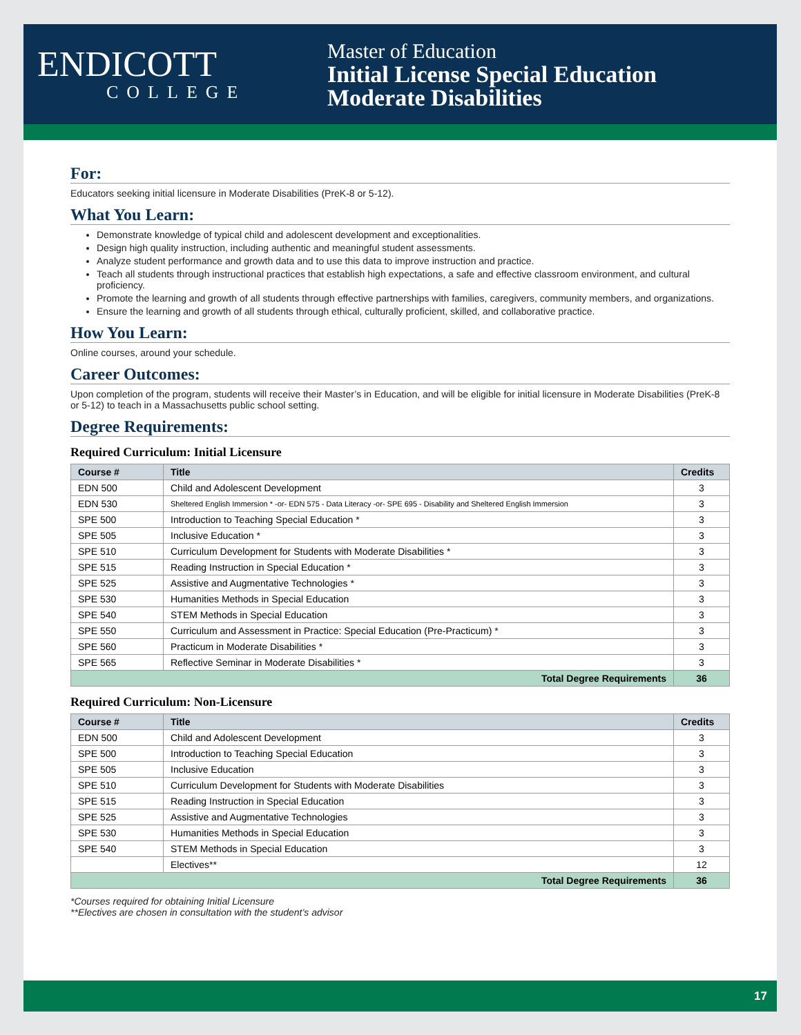ENDICOTT
COLLEGE
Master of Education
Initial License Special Education
Moderate Disabilities
For:
Educators seeking initial licensure in Moderate Disabilities (PreK-8 or 5-12).
What You Learn:
Demonstrate knowledge of typical child and adolescent development and exceptionalities.
Design high quality instruction, including authentic and meaningful student assessments.
Analyze student performance and growth data and to use this data to improve instruction and practice.
Teach all students through instructional practices that establish high expectations, a safe and effective classroom environment, and cultural proficiency.
Promote the learning and growth of all students through effective partnerships with families, caregivers, community members, and organizations.
Ensure the learning and growth of all students through ethical, culturally proficient, skilled, and collaborative practice.
How You Learn:
Online courses, around your schedule.
Career Outcomes:
Upon completion of the program, students will receive their Master’s in Education, and will be eligible for initial licensure in Moderate Disabilities (PreK-8 or 5-12) to teach in a Massachusetts public school setting.
Degree Requirements:
Required Curriculum: Initial Licensure
| Course # | Title | Credits |
| --- | --- | --- |
| EDN 500 | Child and Adolescent Development | 3 |
| EDN 530 | Sheltered English Immersion * -or- EDN 575 - Data Literacy -or- SPE 695 - Disability and Sheltered English Immersion | 3 |
| SPE 500 | Introduction to Teaching Special Education * | 3 |
| SPE 505 | Inclusive Education * | 3 |
| SPE 510 | Curriculum Development for Students with Moderate Disabilities * | 3 |
| SPE 515 | Reading Instruction in Special Education * | 3 |
| SPE 525 | Assistive and Augmentative Technologies * | 3 |
| SPE 530 | Humanities Methods in Special Education | 3 |
| SPE 540 | STEM Methods in Special Education | 3 |
| SPE 550 | Curriculum and Assessment in Practice: Special Education (Pre-Practicum) * | 3 |
| SPE 560 | Practicum in Moderate Disabilities * | 3 |
| SPE 565 | Reflective Seminar in Moderate Disabilities * | 3 |
| Total Degree Requirements | | 36 |
Required Curriculum: Non-Licensure
| Course # | Title | Credits |
| --- | --- | --- |
| EDN 500 | Child and Adolescent Development | 3 |
| SPE 500 | Introduction to Teaching Special Education | 3 |
| SPE 505 | Inclusive Education | 3 |
| SPE 510 | Curriculum Development for Students with Moderate Disabilities | 3 |
| SPE 515 | Reading Instruction in Special Education | 3 |
| SPE 525 | Assistive and Augmentative Technologies | 3 |
| SPE 530 | Humanities Methods in Special Education | 3 |
| SPE 540 | STEM Methods in Special Education | 3 |
| | Electives** | 12 |
| Total Degree Requirements | | 36 |
*Courses required for obtaining Initial Licensure
**Electives are chosen in consultation with the student’s advisor
17